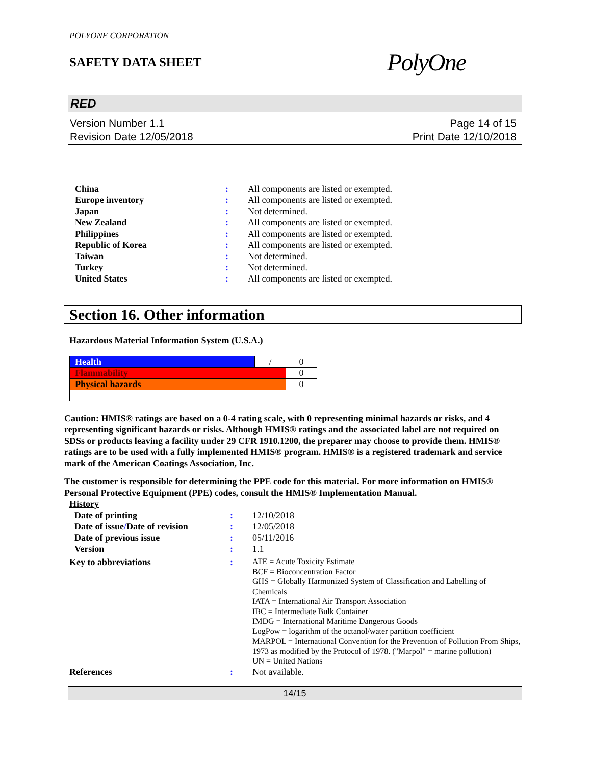POLYONE CORPORATION
SAFETY DATA SHEET
PolyOne
RED
Version Number 1.1
Revision Date 12/05/2018
Page 14 of 15
Print Date 12/10/2018
| China | : | All components are listed or exempted. |
| Europe inventory | : | All components are listed or exempted. |
| Japan | : | Not determined. |
| New Zealand | : | All components are listed or exempted. |
| Philippines | : | All components are listed or exempted. |
| Republic of Korea | : | All components are listed or exempted. |
| Taiwan | : | Not determined. |
| Turkey | : | Not determined. |
| United States | : | All components are listed or exempted. |
Section 16. Other information
Hazardous Material Information System (U.S.A.)
| Health | / | 0 |
| Flammability | | 0 |
| Physical hazards | | 0 |
Caution: HMIS® ratings are based on a 0-4 rating scale, with 0 representing minimal hazards or risks, and 4 representing significant hazards or risks. Although HMIS® ratings and the associated label are not required on SDSs or products leaving a facility under 29 CFR 1910.1200, the preparer may choose to provide them. HMIS® ratings are to be used with a fully implemented HMIS® program. HMIS® is a registered trademark and service mark of the American Coatings Association, Inc.
The customer is responsible for determining the PPE code for this material. For more information on HMIS® Personal Protective Equipment (PPE) codes, consult the HMIS® Implementation Manual.
History
| Date of printing | : | 12/10/2018 |
| Date of issue / Date of revision | : | 12/05/2018 |
| Date of previous issue | : | 05/11/2016 |
| Version | : | 1.1 |
| Key to abbreviations | : | ATE = Acute Toxicity Estimate BCF = Bioconcentration Factor GHS = Globally Harmonized System of Classification and Labelling of Chemicals IATA = International Air Transport Association IBC = Intermediate Bulk Container IMDG = International Maritime Dangerous Goods LogPow = logarithm of the octanol/water partition coefficient MARPOL = International Convention for the Prevention of Pollution From Ships, 1973 as modified by the Protocol of 1978. ("Marpol" = marine pollution) UN = United Nations |
| References | : | Not available. |
14/15